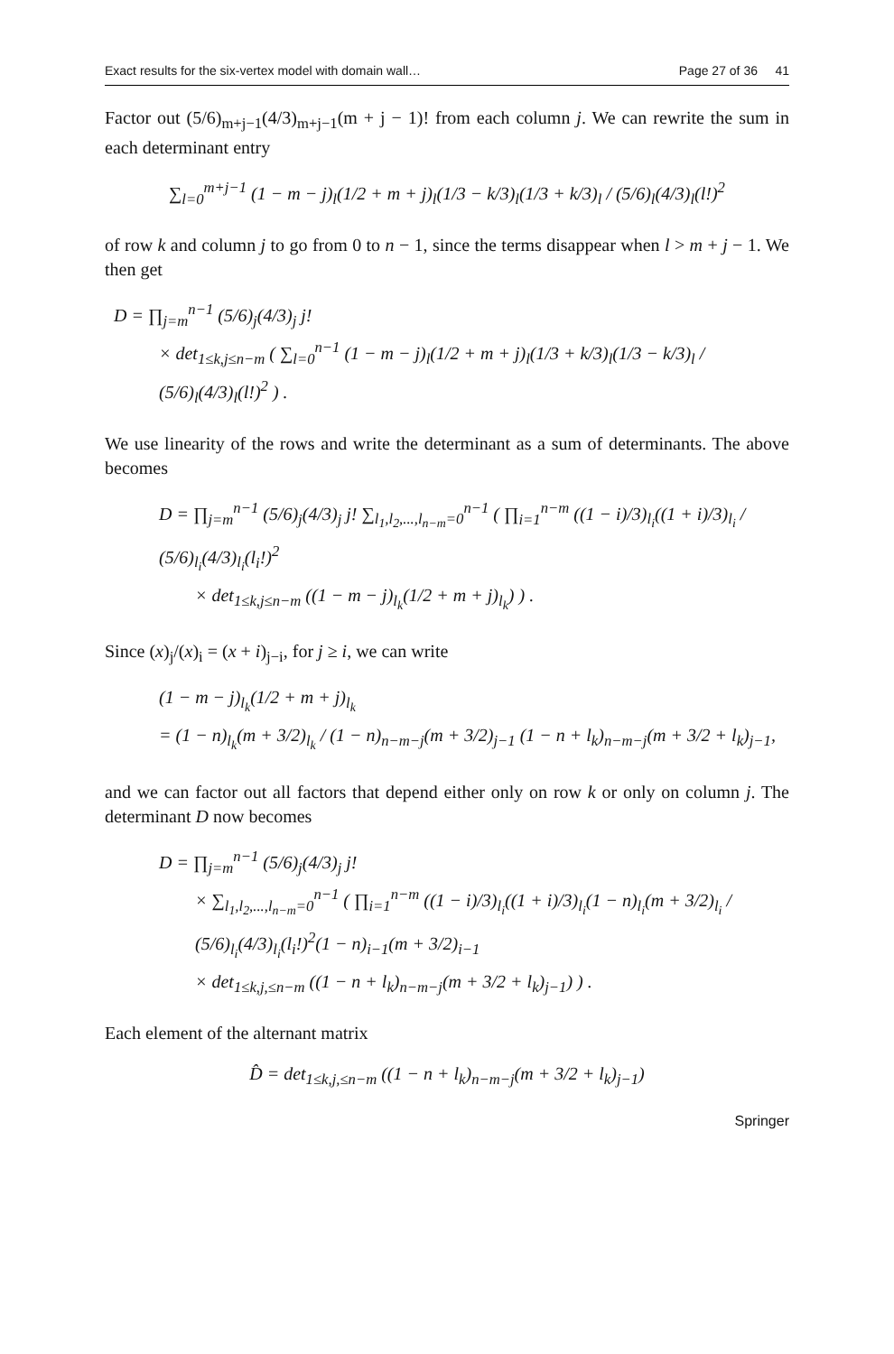Exact results for the six-vertex model with domain wall… Page 27 of 36 41
Factor out (5/6)<sub>m+j−1</sub>(4/3)<sub>m+j−1</sub>(m + j − 1)! from each column j. We can rewrite the sum in each determinant entry
∑<sub>l=0</sub><sup>m+j−1</sup> (1 − m − j)<sub>l</sub>(1/2 + m + j)<sub>l</sub>(1/3 − k/3)<sub>l</sub>(1/3 + k/3)<sub>l</sub> / (5/6)<sub>l</sub>(4/3)<sub>l</sub>(l!)<sup>2</sup>
of row k and column j to go from 0 to n − 1, since the terms disappear when l > m + j − 1. We then get
D = ∏<sub>j=m</sub><sup>n−1</sup> (5/6)<sub>j</sub>(4/3)<sub>j</sub> j!
× det<sub>1≤k,j≤n−m</sub> ( ∑<sub>l=0</sub><sup>n−1</sup> (1 − m − j)<sub>l</sub>(1/2 + m + j)<sub>l</sub>(1/3 + k/3)<sub>l</sub>(1/3 − k/3)<sub>l</sub> / (5/6)<sub>l</sub>(4/3)<sub>l</sub>(l!)<sup>2</sup> ) .
We use linearity of the rows and write the determinant as a sum of determinants. The above becomes
D = ∏<sub>j=m</sub><sup>n−1</sup> (5/6)<sub>j</sub>(4/3)<sub>j</sub> j! ∑<sub>l<sub>1</sub>,l<sub>2</sub>,...,l<sub>n−m</sub>=0</sub><sup>n−1</sup> ( ∏<sub>i=1</sub><sup>n−m</sup> ((1 − i)/3)<sub>l<sub>i</sub></sub>((1 + i)/3)<sub>l<sub>i</sub></sub> / (5/6)<sub>l<sub>i</sub></sub>(4/3)<sub>l<sub>i</sub></sub>(l<sub>i</sub>!)<sup>2</sup>
× det<sub>1≤k,j≤n−m</sub> ((1 − m − j)<sub>l<sub>k</sub></sub>(1/2 + m + j)<sub>l<sub>k</sub></sub>) ) .
Since (x)<sub>j</sub>/(x)<sub>i</sub> = (x + i)<sub>j−i</sub>, for j ≥ i, we can write
(1 − m − j)<sub>l<sub>k</sub></sub>(1/2 + m + j)<sub>l<sub>k</sub></sub>
= (1 − n)<sub>l<sub>k</sub></sub>(m + 3/2)<sub>l<sub>k</sub></sub> / (1 − n)<sub>n−m−j</sub>(m + 3/2)<sub>j−1</sub> (1 − n + l<sub>k</sub>)<sub>n−m−j</sub>(m + 3/2 + l<sub>k</sub>)<sub>j−1</sub>,
and we can factor out all factors that depend either only on row k or only on column j. The determinant D now becomes
D = ∏<sub>j=m</sub><sup>n−1</sup> (5/6)<sub>j</sub>(4/3)<sub>j</sub> j!
× ∑<sub>l<sub>1</sub>,l<sub>2</sub>,...,l<sub>n−m</sub>=0</sub><sup>n−1</sup> ( ∏<sub>i=1</sub><sup>n−m</sup> ((1 − i)/3)<sub>l<sub>i</sub></sub>((1 + i)/3)<sub>l<sub>i</sub></sub>(1 − n)<sub>l<sub>i</sub></sub>(m + 3/2)<sub>l<sub>i</sub></sub> / (5/6)<sub>l<sub>i</sub></sub>(4/3)<sub>l<sub>i</sub></sub>(l<sub>i</sub>!)<sup>2</sup>(1 − n)<sub>i−1</sub>(m + 3/2)<sub>i−1</sub>
× det<sub>1≤k,j,≤n−m</sub> ((1 − n + l<sub>k</sub>)<sub>n−m−j</sub>(m + 3/2 + l<sub>k</sub>)<sub>j−1</sub>) ) .
Each element of the alternant matrix
D̂ = det<sub>1≤k,j,≤n−m</sub> ((1 − n + l<sub>k</sub>)<sub>n−m−j</sub>(m + 3/2 + l<sub>k</sub>)<sub>j−1</sub>)
Springer